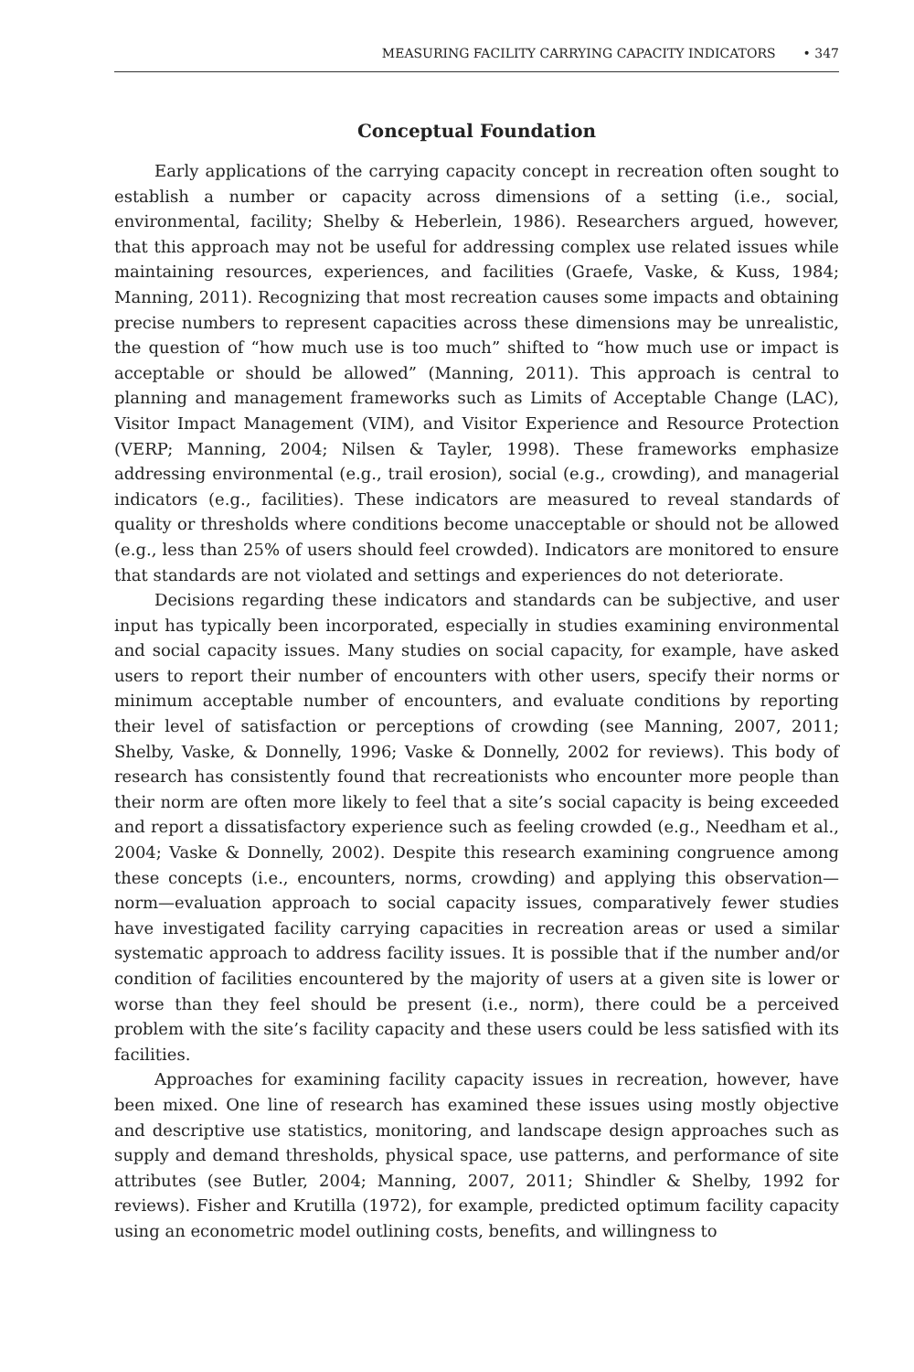MEASURING FACILITY CARRYING CAPACITY INDICATORS • 347
Conceptual Foundation
Early applications of the carrying capacity concept in recreation often sought to establish a number or capacity across dimensions of a setting (i.e., social, environmental, facility; Shelby & Heberlein, 1986). Researchers argued, however, that this approach may not be useful for addressing complex use related issues while maintaining resources, experiences, and facilities (Graefe, Vaske, & Kuss, 1984; Manning, 2011). Recognizing that most recreation causes some impacts and obtaining precise numbers to represent capacities across these dimensions may be unrealistic, the question of “how much use is too much” shifted to “how much use or impact is acceptable or should be allowed” (Manning, 2011). This approach is central to planning and management frameworks such as Limits of Acceptable Change (LAC), Visitor Impact Management (VIM), and Visitor Experience and Resource Protection (VERP; Manning, 2004; Nilsen & Tayler, 1998). These frameworks emphasize addressing environmental (e.g., trail erosion), social (e.g., crowding), and managerial indicators (e.g., facilities). These indicators are measured to reveal standards of quality or thresholds where conditions become unacceptable or should not be allowed (e.g., less than 25% of users should feel crowded). Indicators are monitored to ensure that standards are not violated and settings and experiences do not deteriorate.
Decisions regarding these indicators and standards can be subjective, and user input has typically been incorporated, especially in studies examining environmental and social capacity issues. Many studies on social capacity, for example, have asked users to report their number of encounters with other users, specify their norms or minimum acceptable number of encounters, and evaluate conditions by reporting their level of satisfaction or perceptions of crowding (see Manning, 2007, 2011; Shelby, Vaske, & Donnelly, 1996; Vaske & Donnelly, 2002 for reviews). This body of research has consistently found that recreationists who encounter more people than their norm are often more likely to feel that a site’s social capacity is being exceeded and report a dissatisfactory experience such as feeling crowded (e.g., Needham et al., 2004; Vaske & Donnelly, 2002). Despite this research examining congruence among these concepts (i.e., encounters, norms, crowding) and applying this observation—norm—evaluation approach to social capacity issues, comparatively fewer studies have investigated facility carrying capacities in recreation areas or used a similar systematic approach to address facility issues. It is possible that if the number and/or condition of facilities encountered by the majority of users at a given site is lower or worse than they feel should be present (i.e., norm), there could be a perceived problem with the site’s facility capacity and these users could be less satisfied with its facilities.
Approaches for examining facility capacity issues in recreation, however, have been mixed. One line of research has examined these issues using mostly objective and descriptive use statistics, monitoring, and landscape design approaches such as supply and demand thresholds, physical space, use patterns, and performance of site attributes (see Butler, 2004; Manning, 2007, 2011; Shindler & Shelby, 1992 for reviews). Fisher and Krutilla (1972), for example, predicted optimum facility capacity using an econometric model outlining costs, benefits, and willingness to